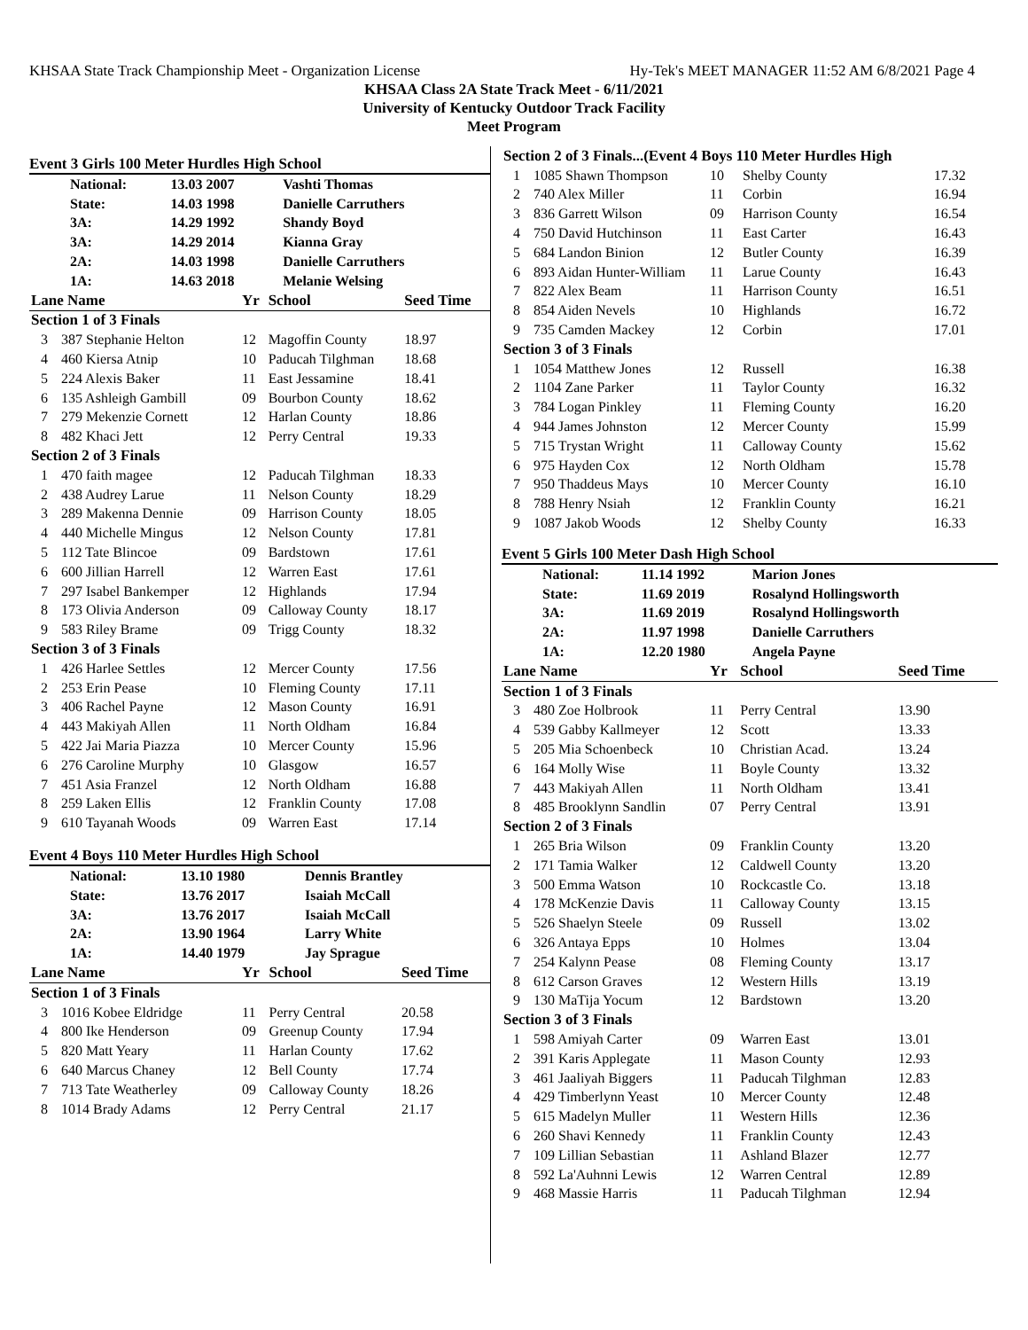KHSAA State Track Championship Meet - Organization License Hy-Tek's MEET MANAGER 11:52 AM 6/8/2021 Page 4
KHSAA Class 2A State Track Meet - 6/11/2021
University of Kentucky Outdoor Track Facility
Meet Program
Event 3 Girls 100 Meter Hurdles High School
| | National: | 13.03 2007 | Vashti Thomas |
| | State: | 14.03 1998 | Danielle Carruthers |
| | 3A: | 14.29 1992 | Shandy Boyd |
| | 3A: | 14.29 2014 | Kianna Gray |
| | 2A: | 14.03 1998 | Danielle Carruthers |
| | 1A: | 14.63 2018 | Melanie Welsing |
| Lane Name | | Yr | School | Seed Time |
| --- | --- | --- | --- | --- |
| Section 1 of 3 Finals | | | | |
| 3 | 387 Stephanie Helton | 12 | Magoffin County | 18.97 |
| 4 | 460 Kiersa Atnip | 10 | Paducah Tilghman | 18.68 |
| 5 | 224 Alexis Baker | 11 | East Jessamine | 18.41 |
| 6 | 135 Ashleigh Gambill | 09 | Bourbon County | 18.62 |
| 7 | 279 Mekenzie Cornett | 12 | Harlan County | 18.86 |
| 8 | 482 Khaci Jett | 12 | Perry Central | 19.33 |
| Section 2 of 3 Finals | | | | |
| 1 | 470 faith magee | 12 | Paducah Tilghman | 18.33 |
| 2 | 438 Audrey Larue | 11 | Nelson County | 18.29 |
| 3 | 289 Makenna Dennie | 09 | Harrison County | 18.05 |
| 4 | 440 Michelle Mingus | 12 | Nelson County | 17.81 |
| 5 | 112 Tate Blincoe | 09 | Bardstown | 17.61 |
| 6 | 600 Jillian Harrell | 12 | Warren East | 17.61 |
| 7 | 297 Isabel Bankemper | 12 | Highlands | 17.94 |
| 8 | 173 Olivia Anderson | 09 | Calloway County | 18.17 |
| 9 | 583 Riley Brame | 09 | Trigg County | 18.32 |
| Section 3 of 3 Finals | | | | |
| 1 | 426 Harlee Settles | 12 | Mercer County | 17.56 |
| 2 | 253 Erin Pease | 10 | Fleming County | 17.11 |
| 3 | 406 Rachel Payne | 12 | Mason County | 16.91 |
| 4 | 443 Makiyah Allen | 11 | North Oldham | 16.84 |
| 5 | 422 Jai Maria Piazza | 10 | Mercer County | 15.96 |
| 6 | 276 Caroline Murphy | 10 | Glasgow | 16.57 |
| 7 | 451 Asia Franzel | 12 | North Oldham | 16.88 |
| 8 | 259 Laken Ellis | 12 | Franklin County | 17.08 |
| 9 | 610 Tayanah Woods | 09 | Warren East | 17.14 |
Event 4 Boys 110 Meter Hurdles High School
| | National: | 13.10 1980 | Dennis Brantley |
| | State: | 13.76 2017 | Isaiah McCall |
| | 3A: | 13.76 2017 | Isaiah McCall |
| | 2A: | 13.90 1964 | Larry White |
| | 1A: | 14.40 1979 | Jay Sprague |
| Lane Name | | Yr | School | Seed Time |
| --- | --- | --- | --- | --- |
| Section 1 of 3 Finals | | | | |
| 3 | 1016 Kobee Eldridge | 11 | Perry Central | 20.58 |
| 4 | 800 Ike Henderson | 09 | Greenup County | 17.94 |
| 5 | 820 Matt Yeary | 11 | Harlan County | 17.62 |
| 6 | 640 Marcus Chaney | 12 | Bell County | 17.74 |
| 7 | 713 Tate Weatherley | 09 | Calloway County | 18.26 |
| 8 | 1014 Brady Adams | 12 | Perry Central | 21.17 |
| Section 2 of 3 Finals...(Event 4 Boys 110 Meter Hurdles High | | | | |
| 1 | 1085 Shawn Thompson | 10 | Shelby County | 17.32 |
| 2 | 740 Alex Miller | 11 | Corbin | 16.94 |
| 3 | 836 Garrett Wilson | 09 | Harrison County | 16.54 |
| 4 | 750 David Hutchinson | 11 | East Carter | 16.43 |
| 5 | 684 Landon Binion | 12 | Butler County | 16.39 |
| 6 | 893 Aidan Hunter-William | 11 | Larue County | 16.43 |
| 7 | 822 Alex Beam | 11 | Harrison County | 16.51 |
| 8 | 854 Aiden Nevels | 10 | Highlands | 16.72 |
| 9 | 735 Camden Mackey | 12 | Corbin | 17.01 |
| Section 3 of 3 Finals | | | | |
| 1 | 1054 Matthew Jones | 12 | Russell | 16.38 |
| 2 | 1104 Zane Parker | 11 | Taylor County | 16.32 |
| 3 | 784 Logan Pinkley | 11 | Fleming County | 16.20 |
| 4 | 944 James Johnston | 12 | Mercer County | 15.99 |
| 5 | 715 Trystan Wright | 11 | Calloway County | 15.62 |
| 6 | 975 Hayden Cox | 12 | North Oldham | 15.78 |
| 7 | 950 Thaddeus Mays | 10 | Mercer County | 16.10 |
| 8 | 788 Henry Nsiah | 12 | Franklin County | 16.21 |
| 9 | 1087 Jakob Woods | 12 | Shelby County | 16.33 |
Event 5 Girls 100 Meter Dash High School
| | National: | 11.14 1992 | Marion Jones |
| | State: | 11.69 2019 | Rosalynd Hollingsworth |
| | 3A: | 11.69 2019 | Rosalynd Hollingsworth |
| | 2A: | 11.97 1998 | Danielle Carruthers |
| | 1A: | 12.20 1980 | Angela Payne |
| Lane Name | | Yr | School | Seed Time |
| --- | --- | --- | --- | --- |
| Section 1 of 3 Finals | | | | |
| 3 | 480 Zoe Holbrook | 11 | Perry Central | 13.90 |
| 4 | 539 Gabby Kallmeyer | 12 | Scott | 13.33 |
| 5 | 205 Mia Schoenbeck | 10 | Christian Acad. | 13.24 |
| 6 | 164 Molly Wise | 11 | Boyle County | 13.32 |
| 7 | 443 Makiyah Allen | 11 | North Oldham | 13.41 |
| 8 | 485 Brooklynn Sandlin | 07 | Perry Central | 13.91 |
| Section 2 of 3 Finals | | | | |
| 1 | 265 Bria Wilson | 09 | Franklin County | 13.20 |
| 2 | 171 Tamia Walker | 12 | Caldwell County | 13.20 |
| 3 | 500 Emma Watson | 10 | Rockcastle Co. | 13.18 |
| 4 | 178 McKenzie Davis | 11 | Calloway County | 13.15 |
| 5 | 526 Shaelyn Steele | 09 | Russell | 13.02 |
| 6 | 326 Antaya Epps | 10 | Holmes | 13.04 |
| 7 | 254 Kalynn Pease | 08 | Fleming County | 13.17 |
| 8 | 612 Carson Graves | 12 | Western Hills | 13.19 |
| 9 | 130 MaTija Yocum | 12 | Bardstown | 13.20 |
| Section 3 of 3 Finals | | | | |
| 1 | 598 Amiyah Carter | 09 | Warren East | 13.01 |
| 2 | 391 Karis Applegate | 11 | Mason County | 12.93 |
| 3 | 461 Jaaliyah Biggers | 11 | Paducah Tilghman | 12.83 |
| 4 | 429 Timberlynn Yeast | 10 | Mercer County | 12.48 |
| 5 | 615 Madelyn Muller | 11 | Western Hills | 12.36 |
| 6 | 260 Shavi Kennedy | 11 | Franklin County | 12.43 |
| 7 | 109 Lillian Sebastian | 11 | Ashland Blazer | 12.77 |
| 8 | 592 La'Auhnni Lewis | 12 | Warren Central | 12.89 |
| 9 | 468 Massie Harris | 11 | Paducah Tilghman | 12.94 |